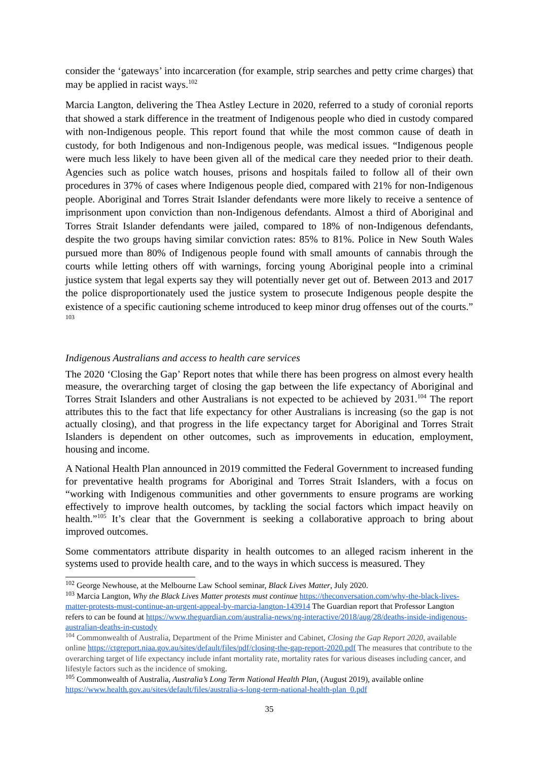consider the ‘gateways’ into incarceration (for example, strip searches and petty crime charges) that may be applied in racist ways.<sup>102</sup>
Marcia Langton, delivering the Thea Astley Lecture in 2020, referred to a study of coronial reports that showed a stark difference in the treatment of Indigenous people who died in custody compared with non-Indigenous people. This report found that while the most common cause of death in custody, for both Indigenous and non-Indigenous people, was medical issues. “Indigenous people were much less likely to have been given all of the medical care they needed prior to their death. Agencies such as police watch houses, prisons and hospitals failed to follow all of their own procedures in 37% of cases where Indigenous people died, compared with 21% for non-Indigenous people. Aboriginal and Torres Strait Islander defendants were more likely to receive a sentence of imprisonment upon conviction than non-Indigenous defendants. Almost a third of Aboriginal and Torres Strait Islander defendants were jailed, compared to 18% of non-Indigenous defendants, despite the two groups having similar conviction rates: 85% to 81%. Police in New South Wales pursued more than 80% of Indigenous people found with small amounts of cannabis through the courts while letting others off with warnings, forcing young Aboriginal people into a criminal justice system that legal experts say they will potentially never get out of. Between 2013 and 2017 the police disproportionately used the justice system to prosecute Indigenous people despite the existence of a specific cautioning scheme introduced to keep minor drug offenses out of the courts.” <sup>103</sup>
Indigenous Australians and access to health care services
The 2020 ‘Closing the Gap’ Report notes that while there has been progress on almost every health measure, the overarching target of closing the gap between the life expectancy of Aboriginal and Torres Strait Islanders and other Australians is not expected to be achieved by 2031.<sup>104</sup> The report attributes this to the fact that life expectancy for other Australians is increasing (so the gap is not actually closing), and that progress in the life expectancy target for Aboriginal and Torres Strait Islanders is dependent on other outcomes, such as improvements in education, employment, housing and income.
A National Health Plan announced in 2019 committed the Federal Government to increased funding for preventative health programs for Aboriginal and Torres Strait Islanders, with a focus on “working with Indigenous communities and other governments to ensure programs are working effectively to improve health outcomes, by tackling the social factors which impact heavily on health.”<sup>105</sup> It’s clear that the Government is seeking a collaborative approach to bring about improved outcomes.
Some commentators attribute disparity in health outcomes to an alleged racism inherent in the systems used to provide health care, and to the ways in which success is measured. They
<sup>102</sup> George Newhouse, at the Melbourne Law School seminar, Black Lives Matter, July 2020.
<sup>103</sup> Marcia Langton, Why the Black Lives Matter protests must continue https://theconversation.com/why-the-black-lives-matter-protests-must-continue-an-urgent-appeal-by-marcia-langton-143914 The Guardian report that Professor Langton refers to can be found at https://www.theguardian.com/australia-news/ng-interactive/2018/aug/28/deaths-inside-indigenous-australian-deaths-in-custody
<sup>104</sup> Commonwealth of Australia, Department of the Prime Minister and Cabinet, Closing the Gap Report 2020, available online https://ctgreport.niaa.gov.au/sites/default/files/pdf/closing-the-gap-report-2020.pdf The measures that contribute to the overarching target of life expectancy include infant mortality rate, mortality rates for various diseases including cancer, and lifestyle factors such as the incidence of smoking.
<sup>105</sup> Commonwealth of Australia, Australia’s Long Term National Health Plan, (August 2019), available online https://www.health.gov.au/sites/default/files/australia-s-long-term-national-health-plan_0.pdf
35